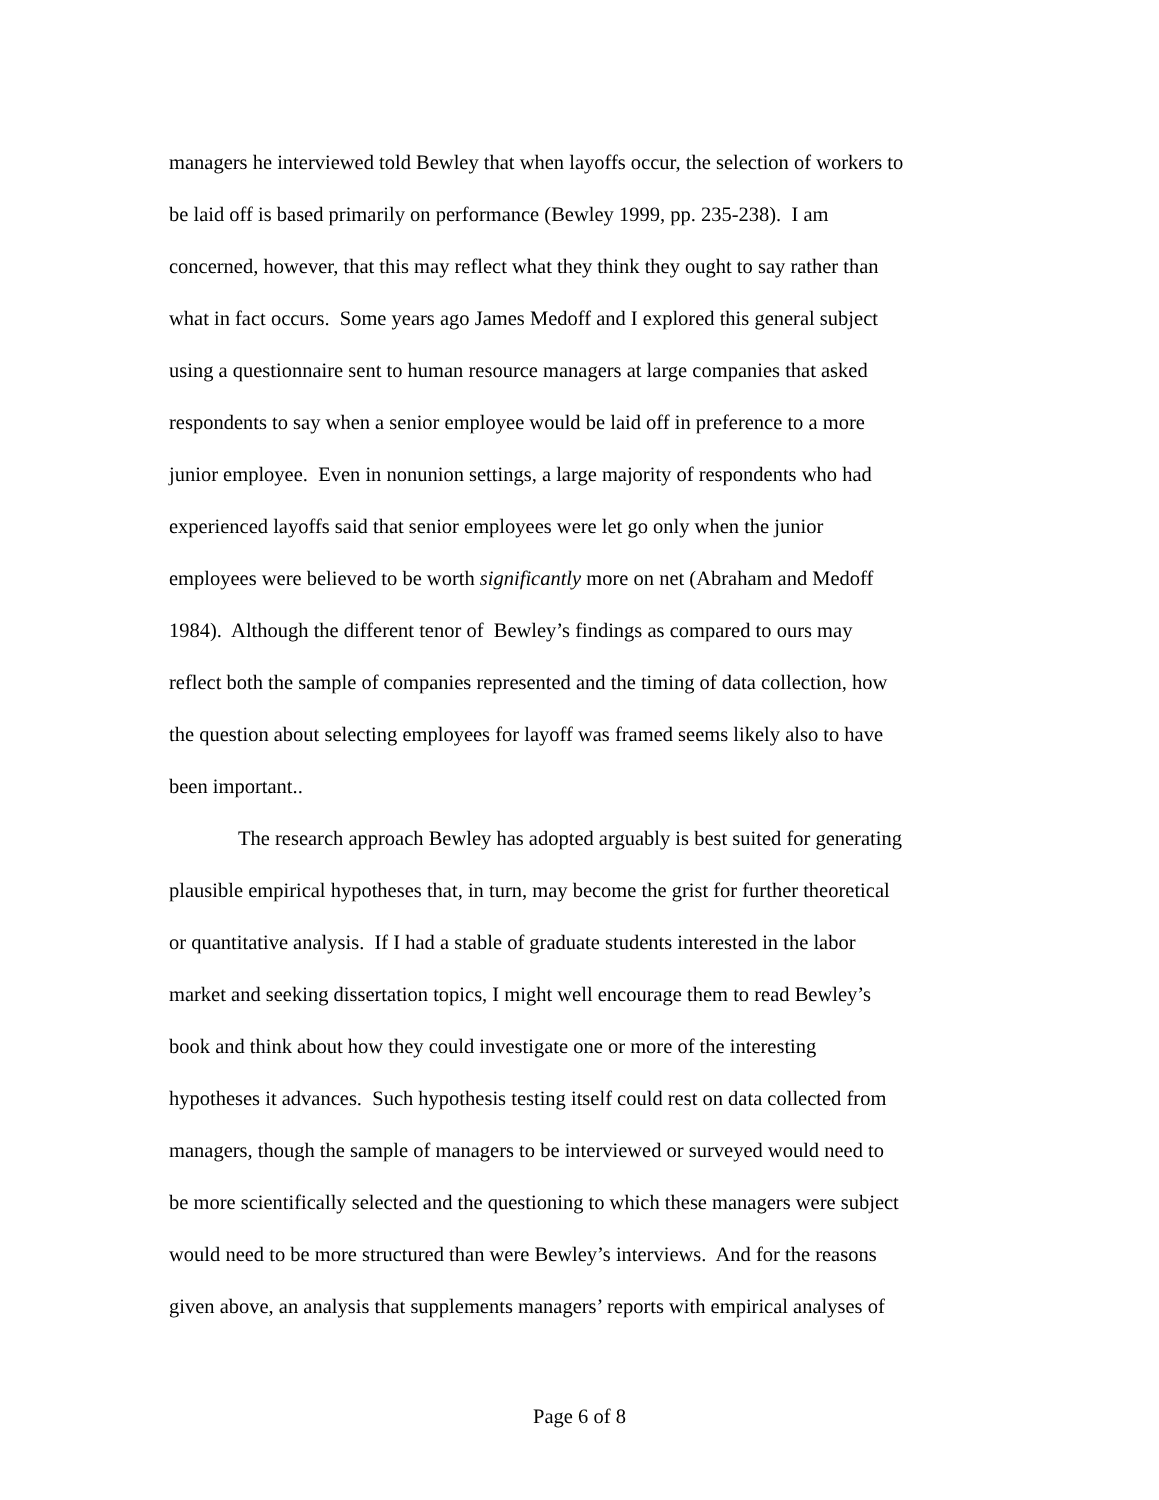managers he interviewed told Bewley that when layoffs occur, the selection of workers to
be laid off is based primarily on performance (Bewley 1999, pp. 235-238). I am
concerned, however, that this may reflect what they think they ought to say rather than
what in fact occurs. Some years ago James Medoff and I explored this general subject
using a questionnaire sent to human resource managers at large companies that asked
respondents to say when a senior employee would be laid off in preference to a more
junior employee. Even in nonunion settings, a large majority of respondents who had
experienced layoffs said that senior employees were let go only when the junior
employees were believed to be worth significantly more on net (Abraham and Medoff
1984). Although the different tenor of Bewley’s findings as compared to ours may
reflect both the sample of companies represented and the timing of data collection, how
the question about selecting employees for layoff was framed seems likely also to have
been important..
The research approach Bewley has adopted arguably is best suited for generating
plausible empirical hypotheses that, in turn, may become the grist for further theoretical
or quantitative analysis. If I had a stable of graduate students interested in the labor
market and seeking dissertation topics, I might well encourage them to read Bewley’s
book and think about how they could investigate one or more of the interesting
hypotheses it advances. Such hypothesis testing itself could rest on data collected from
managers, though the sample of managers to be interviewed or surveyed would need to
be more scientifically selected and the questioning to which these managers were subject
would need to be more structured than were Bewley’s interviews. And for the reasons
given above, an analysis that supplements managers’ reports with empirical analyses of
Page 6 of 8